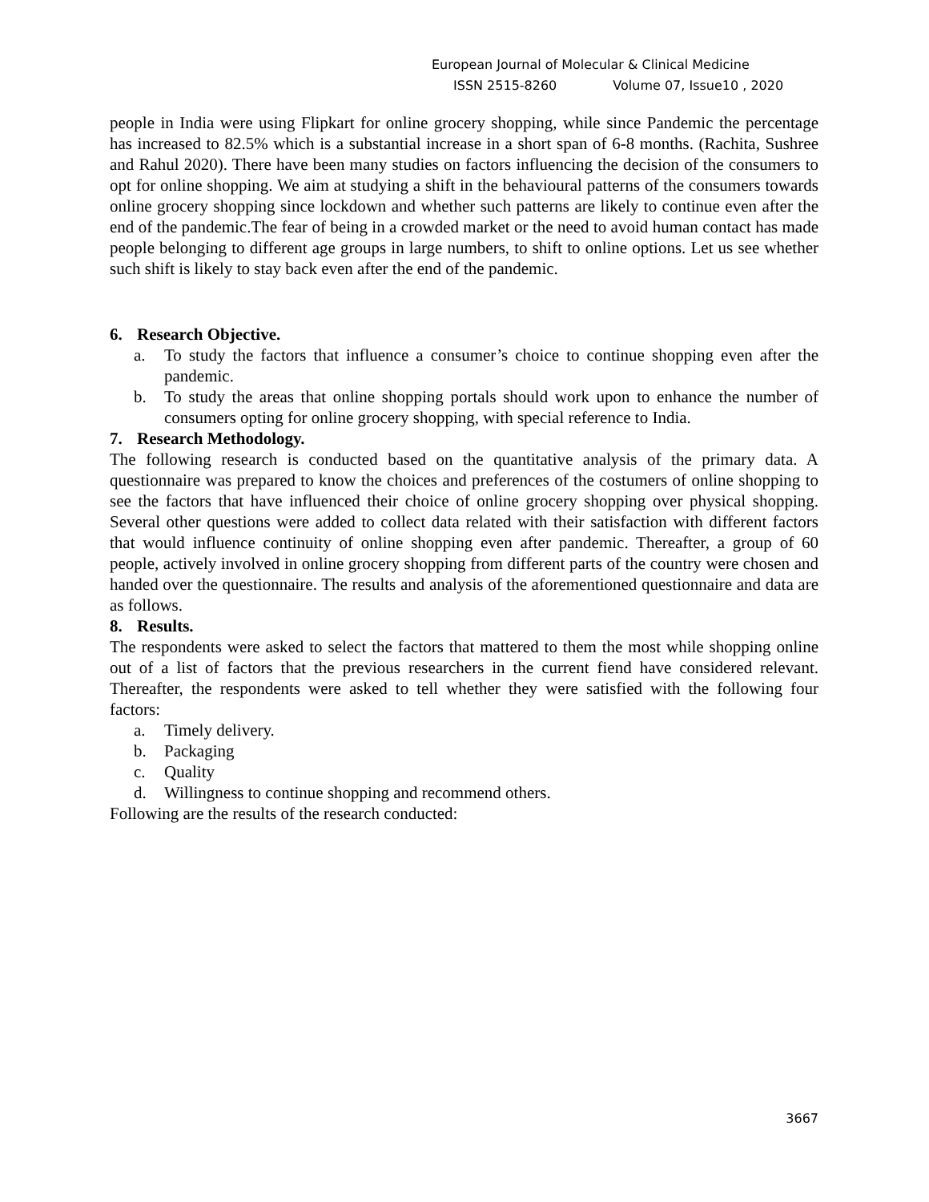European Journal of Molecular & Clinical Medicine
ISSN 2515-8260 Volume 07, Issue10 , 2020
people in India were using Flipkart for online grocery shopping, while since Pandemic the percentage has increased to 82.5% which is a substantial increase in a short span of 6-8 months. (Rachita, Sushree and Rahul 2020). There have been many studies on factors influencing the decision of the consumers to opt for online shopping. We aim at studying a shift in the behavioural patterns of the consumers towards online grocery shopping since lockdown and whether such patterns are likely to continue even after the end of the pandemic.The fear of being in a crowded market or the need to avoid human contact has made people belonging to different age groups in large numbers, to shift to online options. Let us see whether such shift is likely to stay back even after the end of the pandemic.
6. Research Objective.
a. To study the factors that influence a consumer’s choice to continue shopping even after the pandemic.
b. To study the areas that online shopping portals should work upon to enhance the number of consumers opting for online grocery shopping, with special reference to India.
7. Research Methodology.
The following research is conducted based on the quantitative analysis of the primary data. A questionnaire was prepared to know the choices and preferences of the costumers of online shopping to see the factors that have influenced their choice of online grocery shopping over physical shopping. Several other questions were added to collect data related with their satisfaction with different factors that would influence continuity of online shopping even after pandemic. Thereafter, a group of 60 people, actively involved in online grocery shopping from different parts of the country were chosen and handed over the questionnaire. The results and analysis of the aforementioned questionnaire and data are as follows.
8. Results.
The respondents were asked to select the factors that mattered to them the most while shopping online out of a list of factors that the previous researchers in the current fiend have considered relevant. Thereafter, the respondents were asked to tell whether they were satisfied with the following four factors:
a. Timely delivery.
b. Packaging
c. Quality
d. Willingness to continue shopping and recommend others.
Following are the results of the research conducted:
3667